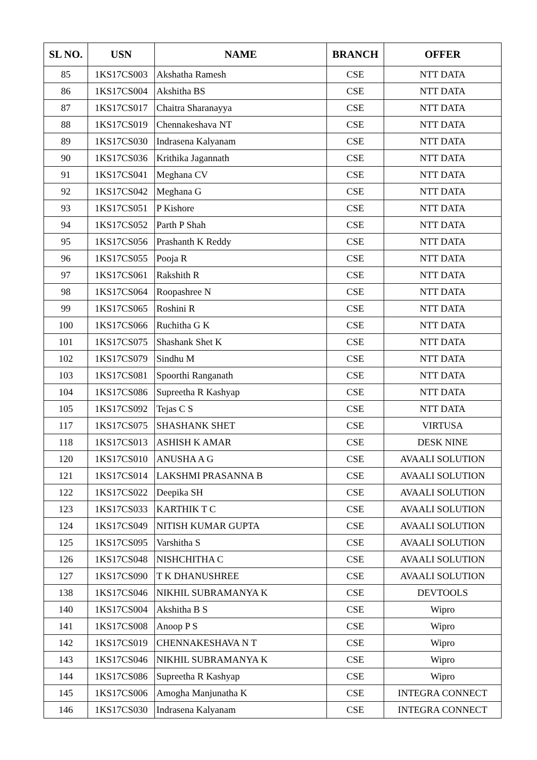| SL NO. | USN | NAME | BRANCH | OFFER |
| --- | --- | --- | --- | --- |
| 85 | 1KS17CS003 | Akshatha Ramesh | CSE | NTT DATA |
| 86 | 1KS17CS004 | Akshitha BS | CSE | NTT DATA |
| 87 | 1KS17CS017 | Chaitra Sharanayya | CSE | NTT DATA |
| 88 | 1KS17CS019 | Chennakeshava NT | CSE | NTT DATA |
| 89 | 1KS17CS030 | Indrasena Kalyanam | CSE | NTT DATA |
| 90 | 1KS17CS036 | Krithika Jagannath | CSE | NTT DATA |
| 91 | 1KS17CS041 | Meghana CV | CSE | NTT DATA |
| 92 | 1KS17CS042 | Meghana G | CSE | NTT DATA |
| 93 | 1KS17CS051 | P Kishore | CSE | NTT DATA |
| 94 | 1KS17CS052 | Parth P Shah | CSE | NTT DATA |
| 95 | 1KS17CS056 | Prashanth K Reddy | CSE | NTT DATA |
| 96 | 1KS17CS055 | Pooja R | CSE | NTT DATA |
| 97 | 1KS17CS061 | Rakshith R | CSE | NTT DATA |
| 98 | 1KS17CS064 | Roopashree N | CSE | NTT DATA |
| 99 | 1KS17CS065 | Roshini R | CSE | NTT DATA |
| 100 | 1KS17CS066 | Ruchitha G K | CSE | NTT DATA |
| 101 | 1KS17CS075 | Shashank Shet K | CSE | NTT DATA |
| 102 | 1KS17CS079 | Sindhu M | CSE | NTT DATA |
| 103 | 1KS17CS081 | Spoorthi Ranganath | CSE | NTT DATA |
| 104 | 1KS17CS086 | Supreetha R Kashyap | CSE | NTT DATA |
| 105 | 1KS17CS092 | Tejas C S | CSE | NTT DATA |
| 117 | 1KS17CS075 | SHASHANK SHET | CSE | VIRTUSA |
| 118 | 1KS17CS013 | ASHISH K AMAR | CSE | DESK NINE |
| 120 | 1KS17CS010 | ANUSHA A G | CSE | AVAALI SOLUTION |
| 121 | 1KS17CS014 | LAKSHMI PRASANNA B | CSE | AVAALI SOLUTION |
| 122 | 1KS17CS022 | Deepika SH | CSE | AVAALI SOLUTION |
| 123 | 1KS17CS033 | KARTHIK T C | CSE | AVAALI SOLUTION |
| 124 | 1KS17CS049 | NITISH KUMAR GUPTA | CSE | AVAALI SOLUTION |
| 125 | 1KS17CS095 | Varshitha S | CSE | AVAALI SOLUTION |
| 126 | 1KS17CS048 | NISHCHITHA C | CSE | AVAALI SOLUTION |
| 127 | 1KS17CS090 | T K DHANUSHREE | CSE | AVAALI SOLUTION |
| 138 | 1KS17CS046 | NIKHIL SUBRAMANYA K | CSE | DEVTOOLS |
| 140 | 1KS17CS004 | Akshitha B S | CSE | Wipro |
| 141 | 1KS17CS008 | Anoop P S | CSE | Wipro |
| 142 | 1KS17CS019 | CHENNAKESHAVA N T | CSE | Wipro |
| 143 | 1KS17CS046 | NIKHIL SUBRAMANYA K | CSE | Wipro |
| 144 | 1KS17CS086 | Supreetha R Kashyap | CSE | Wipro |
| 145 | 1KS17CS006 | Amogha Manjunatha K | CSE | INTEGRA CONNECT |
| 146 | 1KS17CS030 | Indrasena Kalyanam | CSE | INTEGRA CONNECT |